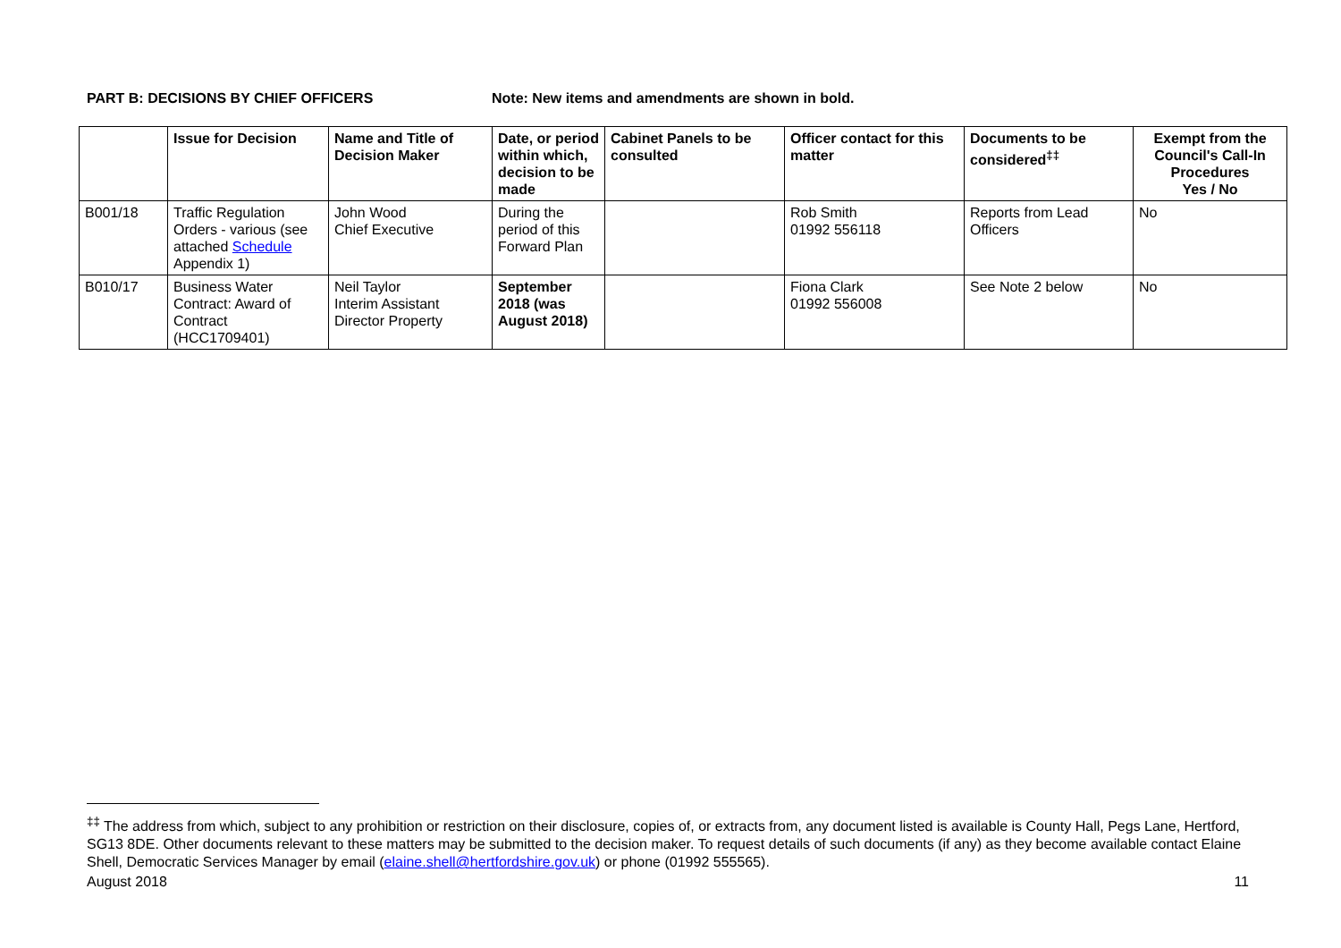PART B: DECISIONS BY CHIEF OFFICERS Note: New items and amendments are shown in bold.
| | Issue for Decision | Name and Title of Decision Maker | Date, or period within which, decision to be made | Cabinet Panels to be consulted | Officer contact for this matter | Documents to be considered<sup>‡‡</sup> | Exempt from the Council's Call-In Procedures Yes / No |
| --- | --- | --- | --- | --- | --- | --- | --- |
| B001/18 | Traffic Regulation Orders - various (see attached Schedule Appendix 1) | John Wood Chief Executive | During the period of this Forward Plan | | Rob Smith 01992 556118 | Reports from Lead Officers | No |
| B010/17 | Business Water Contract: Award of Contract (HCC1709401) | Neil Taylor Interim Assistant Director Property | September 2018 (was August 2018) | | Fiona Clark 01992 556008 | See Note 2 below | No |
<sup>‡‡</sup> The address from which, subject to any prohibition or restriction on their disclosure, copies of, or extracts from, any document listed is available is County Hall, Pegs Lane, Hertford, SG13 8DE. Other documents relevant to these matters may be submitted to the decision maker. To request details of such documents (if any) as they become available contact Elaine Shell, Democratic Services Manager by email (elaine.shell@hertfordshire.gov.uk) or phone (01992 555565).
August 2018 11